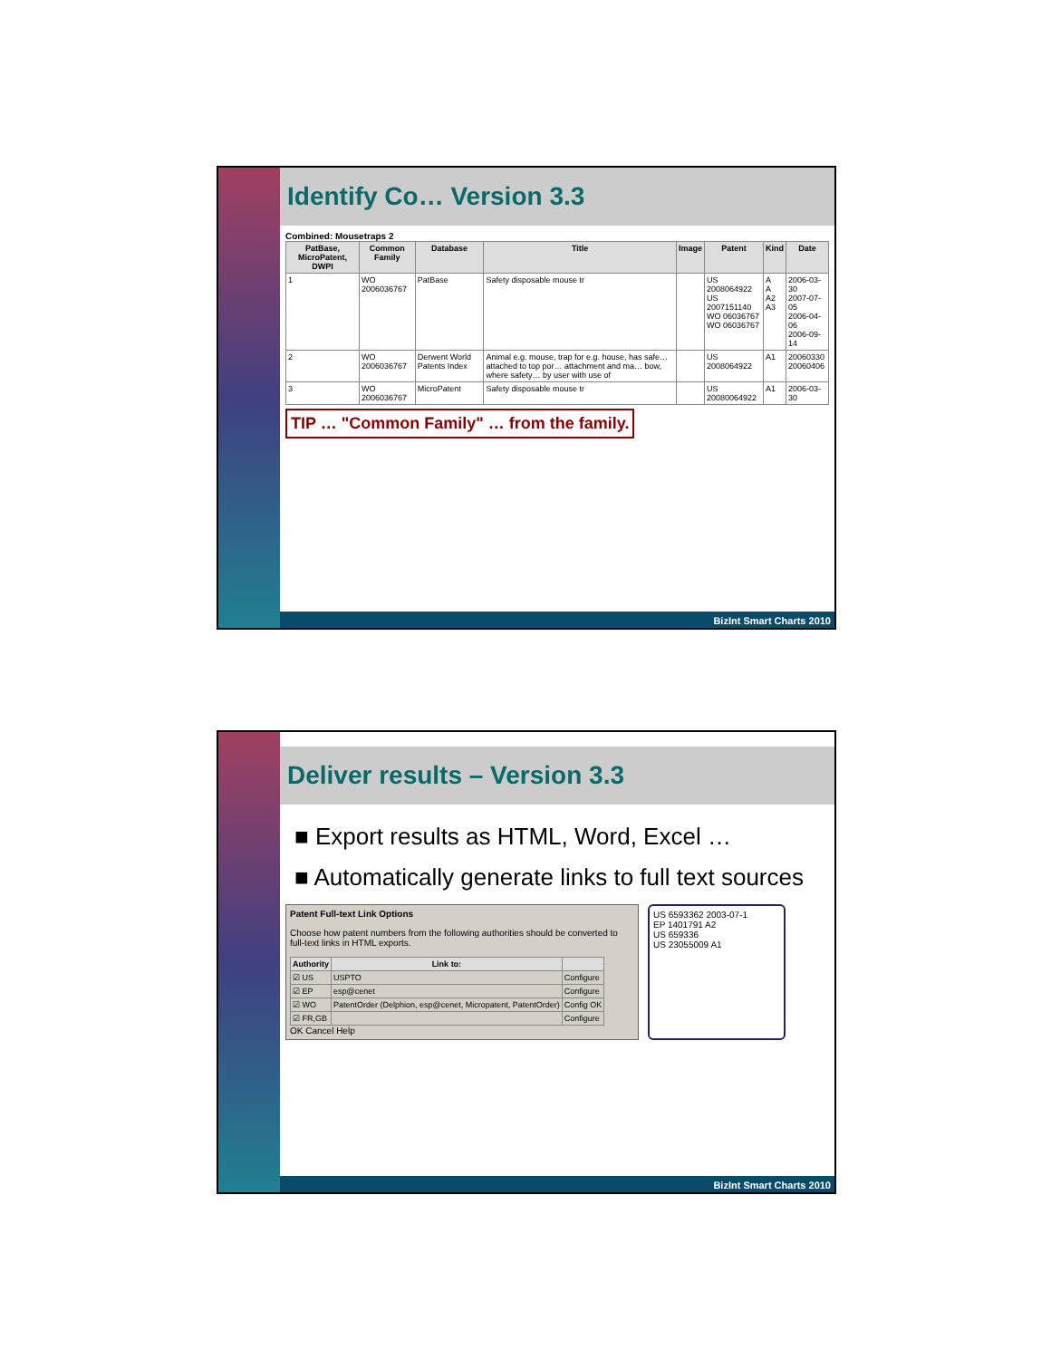Identify Co… Version 3.3
Combined: Mousetraps 2
| PatBase, MicroPatent, DWPI | Common Family | Database | Title | Image | Patent | Kind | Date |
| --- | --- | --- | --- | --- | --- | --- | --- |
| 1 | WO 2006036767 | PatBase | Safety disposable mouse tr | | US 2008064922 US 2007151140 WO 06036767 WO 06036767 | A A A2 A3 | 2006-03-30 2007-07-05 2006-04-06 2006-09-14 |
| 2 | WO 2006036767 | Derwent World Patents Index | Animal e.g. mouse, trap for e.g. house, has safe… attached to top por… attachment and ma… bow, where safety… by user with use of | | US 2008064922 | A1 | 20060330 20060406 |
| 3 | WO 2006036767 | MicroPatent | Safety disposable mouse tr | | US 20080064922 | A1 | 2006-03-30 |
TIP … "Common Family" … from the family.
BizInt Smart Charts 2010
Deliver results – Version 3.3
■ Export results as HTML, Word, Excel …
■ Automatically generate links to full text sources
Patent Full-text Link Options
Choose how patent numbers from the following authorities should be converted to full-text links in HTML exports.
| Authority | Link to: | |
| --- | --- | --- |
| ☑ US | USPTO | Configure |
| ☑ EP | esp@cenet | Configure |
| ☑ WO | PatentOrder (Delphion, esp@cenet, Micropatent, PatentOrder) | Config OK |
| ☑ FR,GB | | Configure |
OK Cancel Help
US 6593362 2003-07-1
EP 1401791 A2
US 659336
US 23055009 A1
BizInt Smart Charts 2010